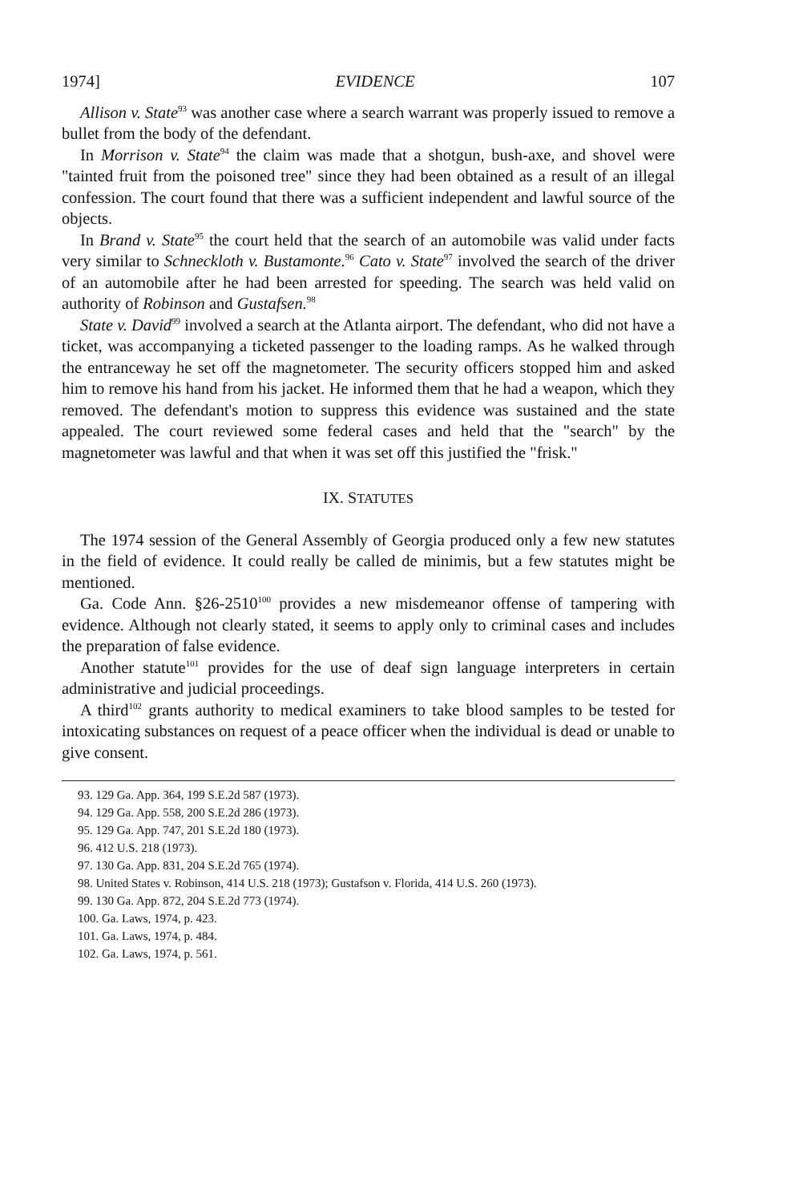1974] EVIDENCE 107
Allison v. State<sup>93</sup> was another case where a search warrant was properly issued to remove a bullet from the body of the defendant.
In Morrison v. State<sup>94</sup> the claim was made that a shotgun, bush-axe, and shovel were "tainted fruit from the poisoned tree" since they had been obtained as a result of an illegal confession. The court found that there was a sufficient independent and lawful source of the objects.
In Brand v. State<sup>95</sup> the court held that the search of an automobile was valid under facts very similar to Schneckloth v. Bustamonte.<sup>96</sup> Cato v. State<sup>97</sup> involved the search of the driver of an automobile after he had been arrested for speeding. The search was held valid on authority of Robinson and Gustafsen.<sup>98</sup>
State v. David<sup>99</sup> involved a search at the Atlanta airport. The defendant, who did not have a ticket, was accompanying a ticketed passenger to the loading ramps. As he walked through the entranceway he set off the magnetometer. The security officers stopped him and asked him to remove his hand from his jacket. He informed them that he had a weapon, which they removed. The defendant's motion to suppress this evidence was sustained and the state appealed. The court reviewed some federal cases and held that the "search" by the magnetometer was lawful and that when it was set off this justified the "frisk."
IX. STATUTES
The 1974 session of the General Assembly of Georgia produced only a few new statutes in the field of evidence. It could really be called de minimis, but a few statutes might be mentioned.
Ga. Code Ann. §26-2510<sup>100</sup> provides a new misdemeanor offense of tampering with evidence. Although not clearly stated, it seems to apply only to criminal cases and includes the preparation of false evidence.
Another statute<sup>101</sup> provides for the use of deaf sign language interpreters in certain administrative and judicial proceedings.
A third<sup>102</sup> grants authority to medical examiners to take blood samples to be tested for intoxicating substances on request of a peace officer when the individual is dead or unable to give consent.
93. 129 Ga. App. 364, 199 S.E.2d 587 (1973).
94. 129 Ga. App. 558, 200 S.E.2d 286 (1973).
95. 129 Ga. App. 747, 201 S.E.2d 180 (1973).
96. 412 U.S. 218 (1973).
97. 130 Ga. App. 831, 204 S.E.2d 765 (1974).
98. United States v. Robinson, 414 U.S. 218 (1973); Gustafson v. Florida, 414 U.S. 260 (1973).
99. 130 Ga. App. 872, 204 S.E.2d 773 (1974).
100. Ga. Laws, 1974, p. 423.
101. Ga. Laws, 1974, p. 484.
102. Ga. Laws, 1974, p. 561.